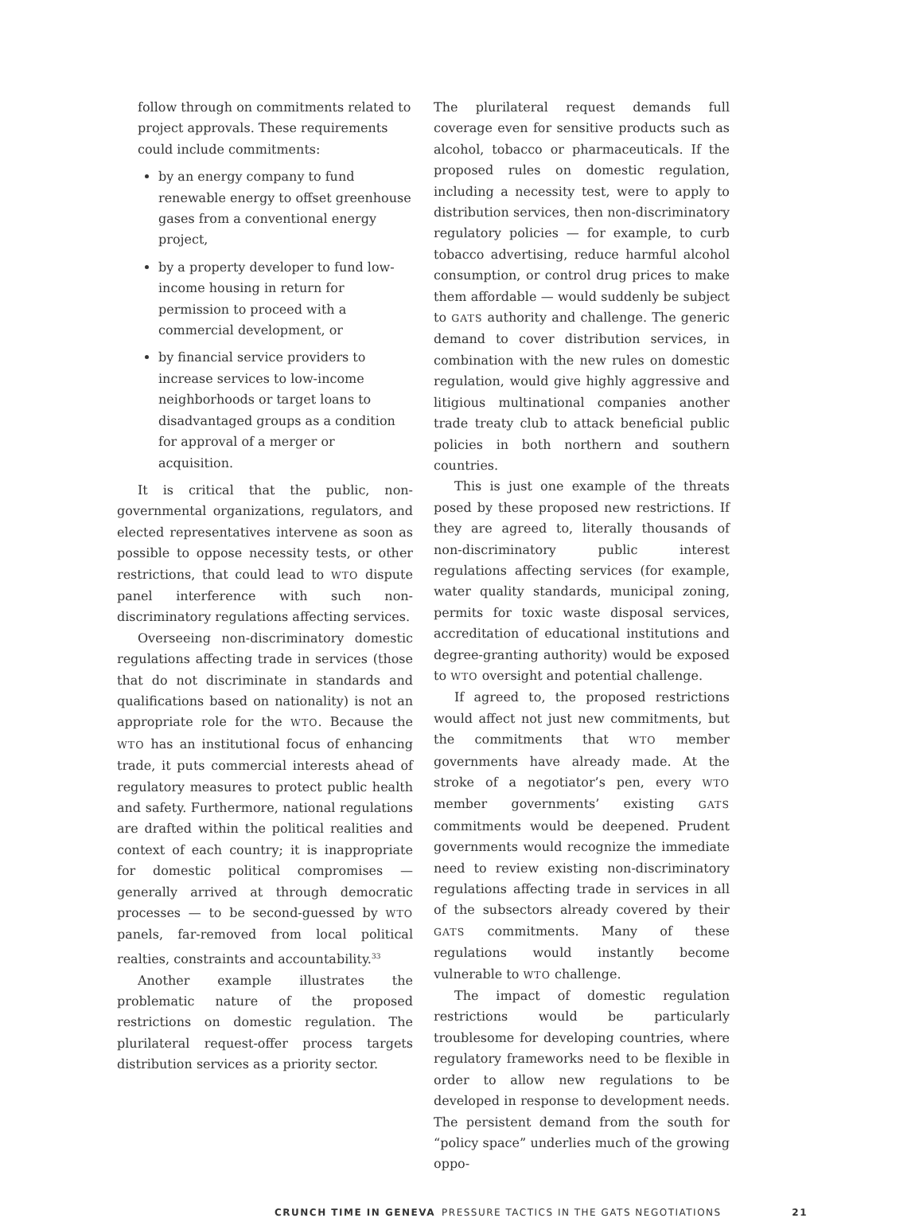follow through on commitments related to project approvals. These requirements could include commitments:
by an energy company to fund renewable energy to offset greenhouse gases from a conventional energy project,
by a property developer to fund low-income housing in return for permission to proceed with a commercial development, or
by financial service providers to increase services to low-income neighborhoods or target loans to disadvantaged groups as a condition for approval of a merger or acquisition.
It is critical that the public, non-governmental organizations, regulators, and elected representatives intervene as soon as possible to oppose necessity tests, or other restrictions, that could lead to WTO dispute panel interference with such non-discriminatory regulations affecting services.
Overseeing non-discriminatory domestic regulations affecting trade in services (those that do not discriminate in standards and qualifications based on nationality) is not an appropriate role for the WTO. Because the WTO has an institutional focus of enhancing trade, it puts commercial interests ahead of regulatory measures to protect public health and safety. Furthermore, national regulations are drafted within the political realities and context of each country; it is inappropriate for domestic political compromises — generally arrived at through democratic processes — to be second-guessed by WTO panels, far-removed from local political realties, constraints and accountability.<sup>33</sup>
Another example illustrates the problematic nature of the proposed restrictions on domestic regulation. The plurilateral request-offer process targets distribution services as a priority sector.
The plurilateral request demands full coverage even for sensitive products such as alcohol, tobacco or pharmaceuticals. If the proposed rules on domestic regulation, including a necessity test, were to apply to distribution services, then non-discriminatory regulatory policies — for example, to curb tobacco advertising, reduce harmful alcohol consumption, or control drug prices to make them affordable — would suddenly be subject to GATS authority and challenge. The generic demand to cover distribution services, in combination with the new rules on domestic regulation, would give highly aggressive and litigious multinational companies another trade treaty club to attack beneficial public policies in both northern and southern countries.
This is just one example of the threats posed by these proposed new restrictions. If they are agreed to, literally thousands of non-discriminatory public interest regulations affecting services (for example, water quality standards, municipal zoning, permits for toxic waste disposal services, accreditation of educational institutions and degree-granting authority) would be exposed to WTO oversight and potential challenge.
If agreed to, the proposed restrictions would affect not just new commitments, but the commitments that WTO member governments have already made. At the stroke of a negotiator’s pen, every WTO member governments’ existing GATS commitments would be deepened. Prudent governments would recognize the immediate need to review existing non-discriminatory regulations affecting trade in services in all of the subsectors already covered by their GATS commitments. Many of these regulations would instantly become vulnerable to WTO challenge.
The impact of domestic regulation restrictions would be particularly troublesome for developing countries, where regulatory frameworks need to be flexible in order to allow new regulations to be developed in response to development needs. The persistent demand from the south for “policy space” underlies much of the growing oppo-
CRUNCH TIME IN GENEVA PRESSURE TACTICS IN THE GATS NEGOTIATIONS 21